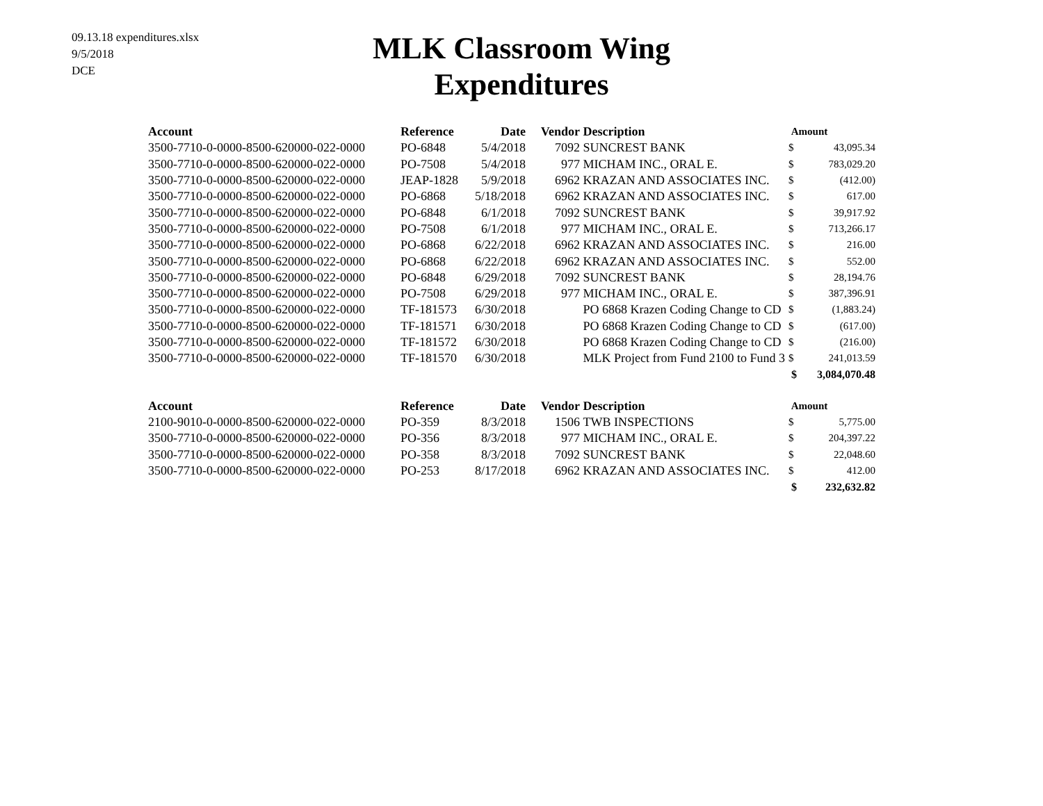09.13.18 expenditures.xlsx
9/5/2018
DCE
MLK Classroom Wing
Expenditures
| Account | Reference | Date | Vendor | Description | Amount | |
| --- | --- | --- | --- | --- | --- | --- |
| 3500-7710-0-0000-8500-620000-022-0000 | PO-6848 | 5/4/2018 | 7092 | SUNCREST BANK | $ | 43,095.34 |
| 3500-7710-0-0000-8500-620000-022-0000 | PO-7508 | 5/4/2018 | 977 | MICHAM INC., ORAL E. | $ | 783,029.20 |
| 3500-7710-0-0000-8500-620000-022-0000 | JEAP-1828 | 5/9/2018 | 6962 | KRAZAN AND ASSOCIATES INC. | $ | (412.00) |
| 3500-7710-0-0000-8500-620000-022-0000 | PO-6868 | 5/18/2018 | 6962 | KRAZAN AND ASSOCIATES INC. | $ | 617.00 |
| 3500-7710-0-0000-8500-620000-022-0000 | PO-6848 | 6/1/2018 | 7092 | SUNCREST BANK | $ | 39,917.92 |
| 3500-7710-0-0000-8500-620000-022-0000 | PO-7508 | 6/1/2018 | 977 | MICHAM INC., ORAL E. | $ | 713,266.17 |
| 3500-7710-0-0000-8500-620000-022-0000 | PO-6868 | 6/22/2018 | 6962 | KRAZAN AND ASSOCIATES INC. | $ | 216.00 |
| 3500-7710-0-0000-8500-620000-022-0000 | PO-6868 | 6/22/2018 | 6962 | KRAZAN AND ASSOCIATES INC. | $ | 552.00 |
| 3500-7710-0-0000-8500-620000-022-0000 | PO-6848 | 6/29/2018 | 7092 | SUNCREST BANK | $ | 28,194.76 |
| 3500-7710-0-0000-8500-620000-022-0000 | PO-7508 | 6/29/2018 | 977 | MICHAM INC., ORAL E. | $ | 387,396.91 |
| 3500-7710-0-0000-8500-620000-022-0000 | TF-181573 | 6/30/2018 | | PO 6868 Krazen Coding Change to CD | $ | (1,883.24) |
| 3500-7710-0-0000-8500-620000-022-0000 | TF-181571 | 6/30/2018 | | PO 6868 Krazen Coding Change to CD | $ | (617.00) |
| 3500-7710-0-0000-8500-620000-022-0000 | TF-181572 | 6/30/2018 | | PO 6868 Krazen Coding Change to CD | $ | (216.00) |
| 3500-7710-0-0000-8500-620000-022-0000 | TF-181570 | 6/30/2018 | | MLK Project from Fund 2100 to Fund 3 | $ | 241,013.59 |
| | | | | | $ | 3,084,070.48 |
| Account | Reference | Date | Vendor | Description | Amount | |
| --- | --- | --- | --- | --- | --- | --- |
| 2100-9010-0-0000-8500-620000-022-0000 | PO-359 | 8/3/2018 | 1506 | TWB INSPECTIONS | $ | 5,775.00 |
| 3500-7710-0-0000-8500-620000-022-0000 | PO-356 | 8/3/2018 | 977 | MICHAM INC., ORAL E. | $ | 204,397.22 |
| 3500-7710-0-0000-8500-620000-022-0000 | PO-358 | 8/3/2018 | 7092 | SUNCREST BANK | $ | 22,048.60 |
| 3500-7710-0-0000-8500-620000-022-0000 | PO-253 | 8/17/2018 | 6962 | KRAZAN AND ASSOCIATES INC. | $ | 412.00 |
| | | | | | $ | 232,632.82 |